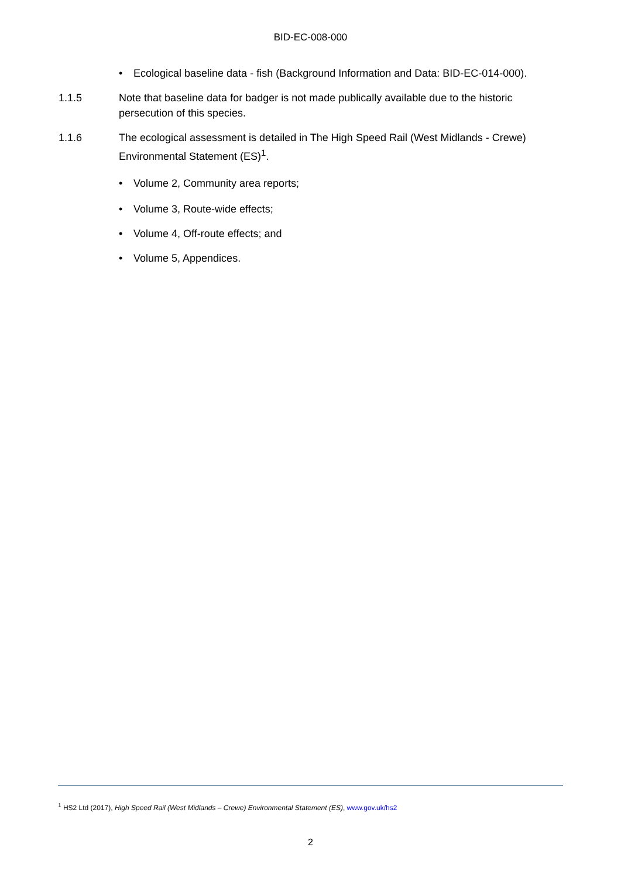BID-EC-008-000
• Ecological baseline data - fish (Background Information and Data: BID-EC-014-000).
1.1.5 Note that baseline data for badger is not made publically available due to the historic persecution of this species.
1.1.6 The ecological assessment is detailed in The High Speed Rail (West Midlands - Crewe) Environmental Statement (ES)<sup>1</sup>.
• Volume 2, Community area reports;
• Volume 3, Route-wide effects;
• Volume 4, Off-route effects; and
• Volume 5, Appendices.
<sup>1</sup> HS2 Ltd (2017), High Speed Rail (West Midlands – Crewe) Environmental Statement (ES), www.gov.uk/hs2
2